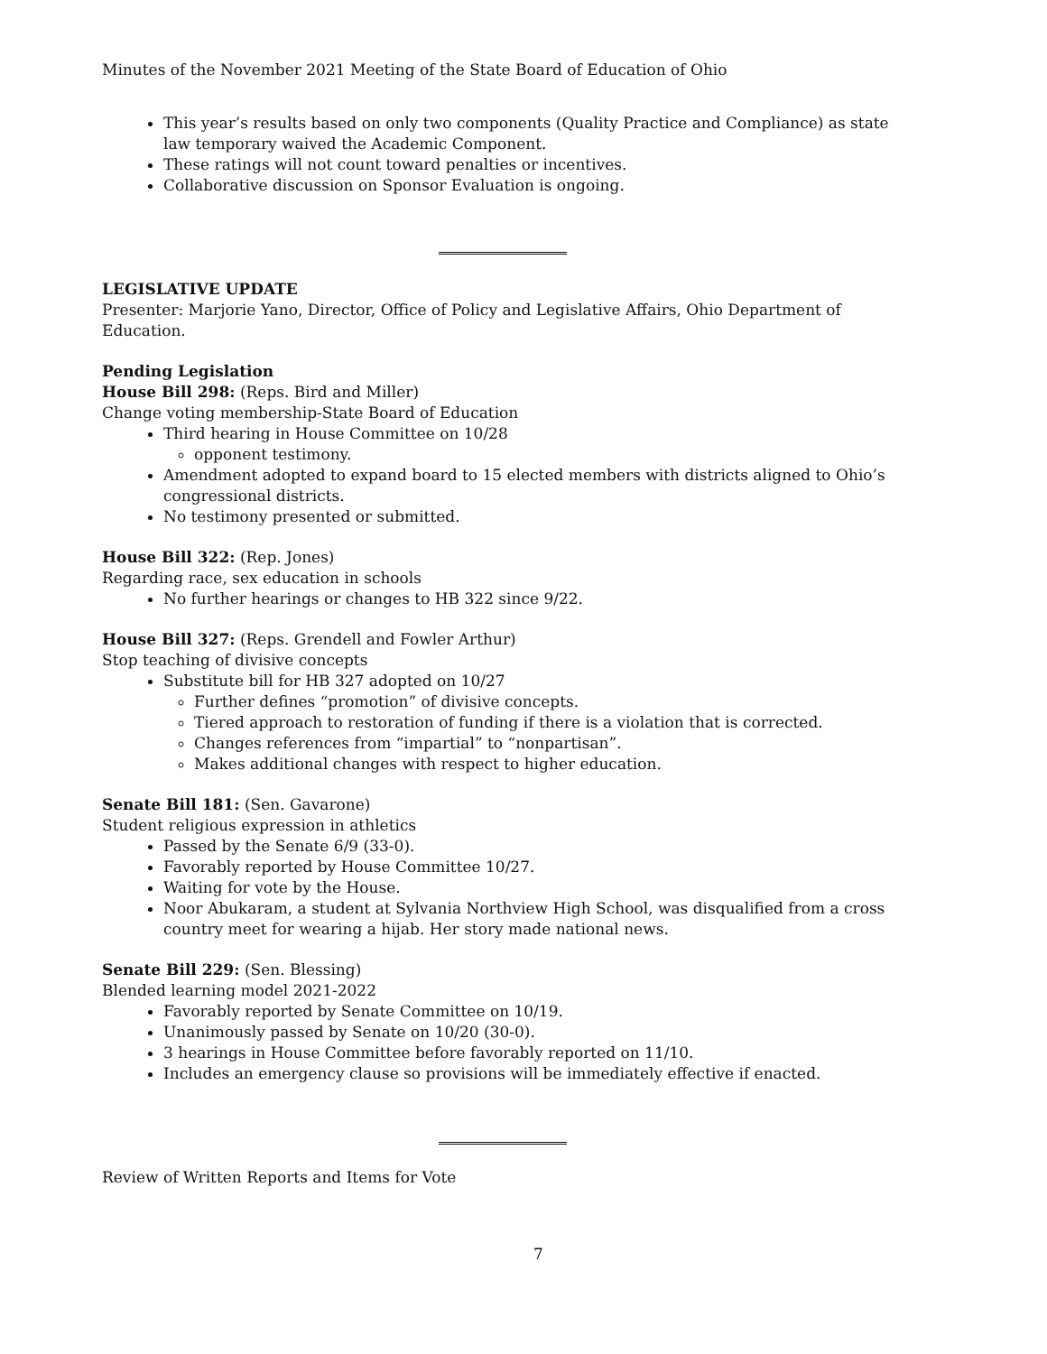Minutes of the November 2021 Meeting of the State Board of Education of Ohio
This year’s results based on only two components (Quality Practice and Compliance) as state law temporary waived the Academic Component.
These ratings will not count toward penalties or incentives.
Collaborative discussion on Sponsor Evaluation is ongoing.
LEGISLATIVE UPDATE
Presenter: Marjorie Yano, Director, Office of Policy and Legislative Affairs, Ohio Department of Education.
Pending Legislation
House Bill 298: (Reps. Bird and Miller)
Change voting membership-State Board of Education
Third hearing in House Committee on 10/28
opponent testimony.
Amendment adopted to expand board to 15 elected members with districts aligned to Ohio’s congressional districts.
No testimony presented or submitted.
House Bill 322: (Rep. Jones)
Regarding race, sex education in schools
No further hearings or changes to HB 322 since 9/22.
House Bill 327: (Reps. Grendell and Fowler Arthur)
Stop teaching of divisive concepts
Substitute bill for HB 327 adopted on 10/27
Further defines “promotion” of divisive concepts.
Tiered approach to restoration of funding if there is a violation that is corrected.
Changes references from “impartial” to “nonpartisan”.
Makes additional changes with respect to higher education.
Senate Bill 181: (Sen. Gavarone)
Student religious expression in athletics
Passed by the Senate 6/9 (33-0).
Favorably reported by House Committee 10/27.
Waiting for vote by the House.
Noor Abukaram, a student at Sylvania Northview High School, was disqualified from a cross country meet for wearing a hijab. Her story made national news.
Senate Bill 229: (Sen. Blessing)
Blended learning model 2021-2022
Favorably reported by Senate Committee on 10/19.
Unanimously passed by Senate on 10/20 (30-0).
3 hearings in House Committee before favorably reported on 11/10.
Includes an emergency clause so provisions will be immediately effective if enacted.
Review of Written Reports and Items for Vote
7